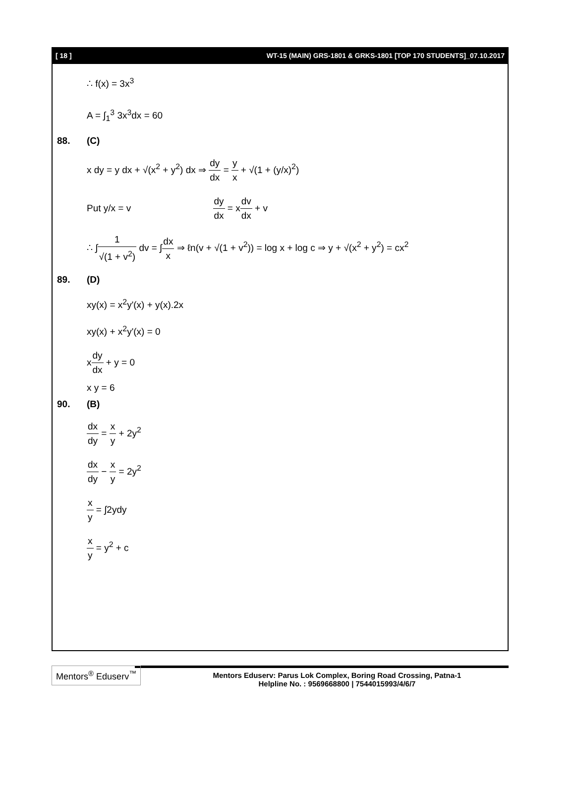[ 18 ] WT-15 (MAIN) GRS-1801 & GRKS-1801 [TOP 170 STUDENTS]_07.10.2017
∴ f(x) = 3x<sup>3</sup>
A = ∫<sub>1</sub><sup>3</sup> 3x<sup>3</sup>dx = 60
88. (C)
x dy = y dx + √(x<sup>2</sup> + y<sup>2</sup>) dx ⇒ dy dx = y x + √(1 + (y/x)<sup>2</sup>)
Put y/x = v dy dx = xdv dx + v
∴ ∫1 √(1 + v<sup>2</sup>) dv = ∫dx x ⇒ ℓn(v + √(1 + v<sup>2</sup>)) = log x + log c ⇒ y + √(x<sup>2</sup> + y<sup>2</sup>) = cx<sup>2</sup>
89. (D)
xy(x) = x<sup>2</sup>y'(x) + y(x).2x
xy(x) + x<sup>2</sup>y'(x) = 0
xdy dx + y = 0
x y = 6
90. (B)
dx dy = x y + 2y<sup>2</sup>
dx dy − x y = 2y<sup>2</sup>
x y = ∫2ydy
x y = y<sup>2</sup> + c
Mentors<sup>®</sup> Eduserv<sup>™</sup>
Mentors Eduserv: Parus Lok Complex, Boring Road Crossing, Patna-1
Helpline No. : 9569668800 | 7544015993/4/6/7